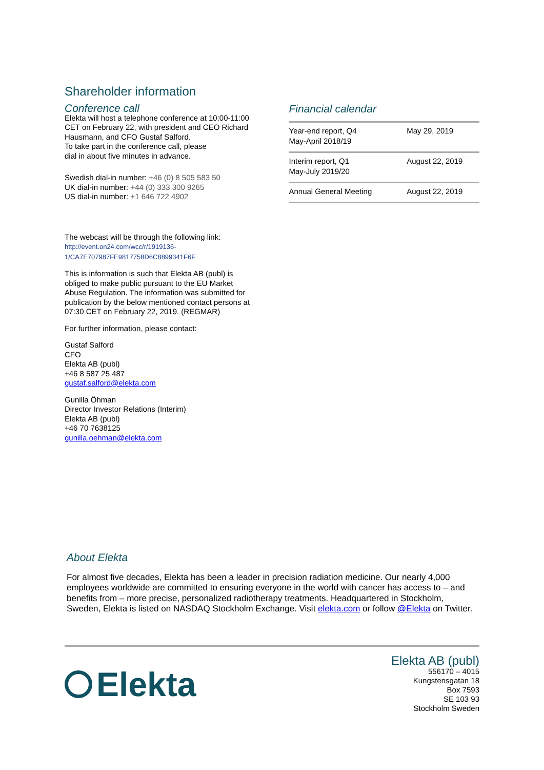Shareholder information
Conference call
Elekta will host a telephone conference at 10:00-11:00 CET on February 22, with president and CEO Richard Hausmann, and CFO Gustaf Salford.
To take part in the conference call, please
dial in about five minutes in advance.
Swedish dial-in number: +46 (0) 8 505 583 50
UK dial-in number: +44 (0) 333 300 9265
US dial-in number: +1 646 722 4902
The webcast will be through the following link:
http://event.on24.com/wcc/r/1919136-1/CA7E707987FE9817758D6C8899341F6F
This is information is such that Elekta AB (publ) is obliged to make public pursuant to the EU Market Abuse Regulation. The information was submitted for publication by the below mentioned contact persons at 07:30 CET on February 22, 2019. (REGMAR)
For further information, please contact:
Gustaf Salford
CFO
Elekta AB (publ)
+46 8 587 25 487
gustaf.salford@elekta.com
Gunilla Öhman
Director Investor Relations (Interim)
Elekta AB (publ)
+46 70 7638125
gunilla.oehman@elekta.com
Financial calendar
| Year-end report, Q4 May-April 2018/19 | May 29, 2019 |
| Interim report, Q1 May-July 2019/20 | August 22, 2019 |
| Annual General Meeting | August 22, 2019 |
About Elekta
For almost five decades, Elekta has been a leader in precision radiation medicine. Our nearly 4,000 employees worldwide are committed to ensuring everyone in the world with cancer has access to – and benefits from – more precise, personalized radiotherapy treatments. Headquartered in Stockholm, Sweden, Elekta is listed on NASDAQ Stockholm Exchange. Visit elekta.com or follow @Elekta on Twitter.
Elekta
Elekta AB (publ)
556170 – 4015
Kungstensgatan 18
Box 7593
SE 103 93
Stockholm Sweden